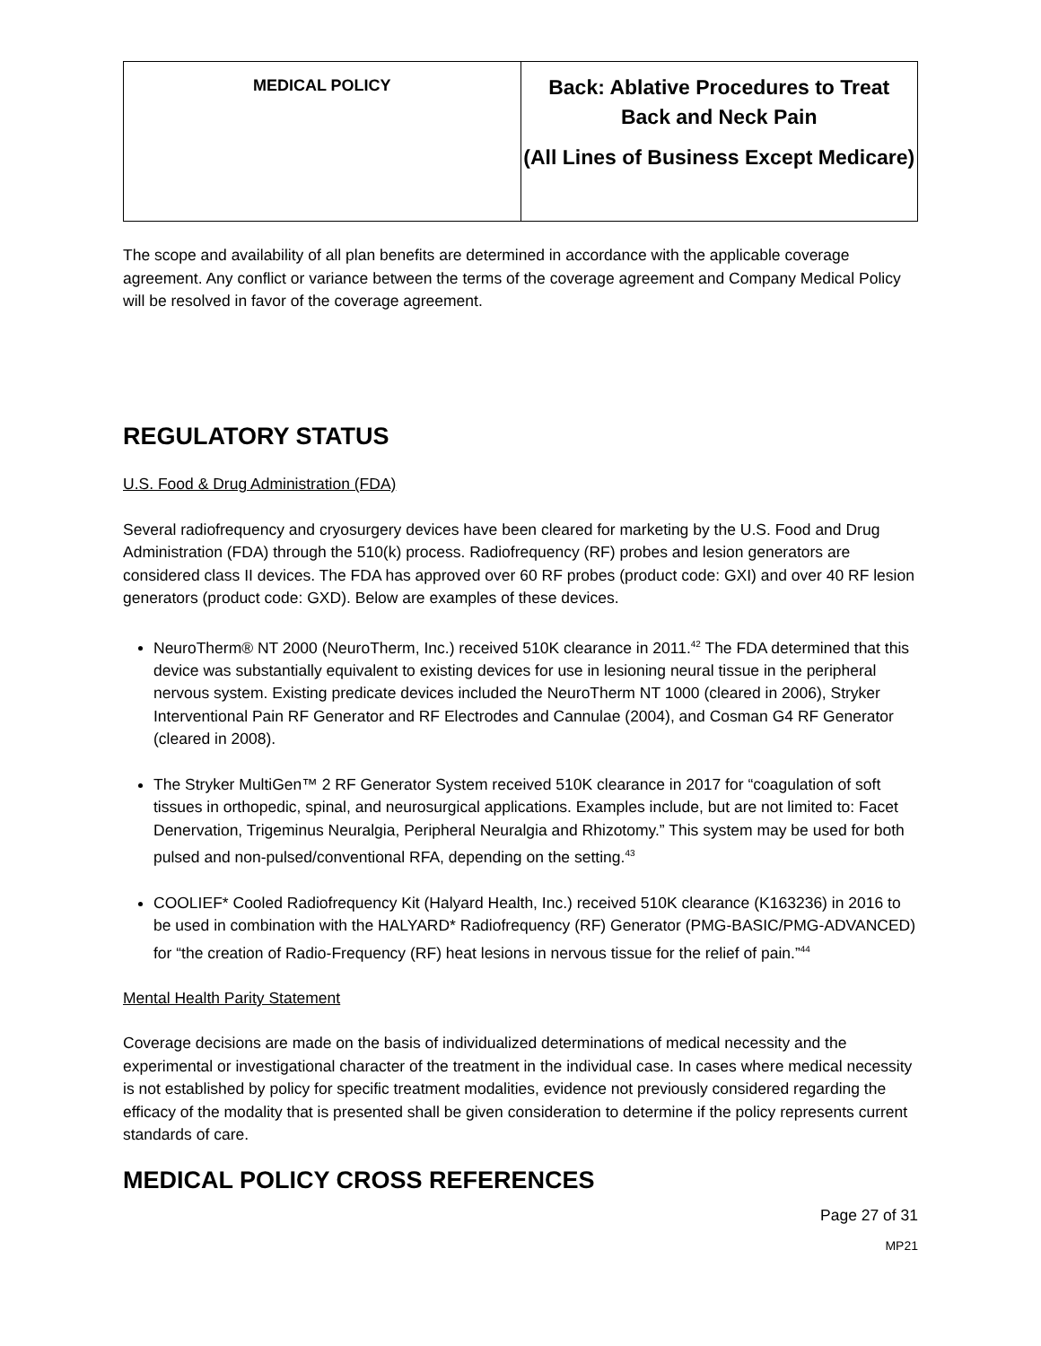| MEDICAL POLICY | Back: Ablative Procedures to Treat Back and Neck Pain (All Lines of Business Except Medicare) |
The scope and availability of all plan benefits are determined in accordance with the applicable coverage agreement. Any conflict or variance between the terms of the coverage agreement and Company Medical Policy will be resolved in favor of the coverage agreement.
REGULATORY STATUS
U.S. Food & Drug Administration (FDA)
Several radiofrequency and cryosurgery devices have been cleared for marketing by the U.S. Food and Drug Administration (FDA) through the 510(k) process. Radiofrequency (RF) probes and lesion generators are considered class II devices. The FDA has approved over 60 RF probes (product code: GXI) and over 40 RF lesion generators (product code: GXD). Below are examples of these devices.
NeuroTherm® NT 2000 (NeuroTherm, Inc.) received 510K clearance in 2011.<sup>42</sup> The FDA determined that this device was substantially equivalent to existing devices for use in lesioning neural tissue in the peripheral nervous system. Existing predicate devices included the NeuroTherm NT 1000 (cleared in 2006), Stryker Interventional Pain RF Generator and RF Electrodes and Cannulae (2004), and Cosman G4 RF Generator (cleared in 2008).
The Stryker MultiGen™ 2 RF Generator System received 510K clearance in 2017 for “coagulation of soft tissues in orthopedic, spinal, and neurosurgical applications. Examples include, but are not limited to: Facet Denervation, Trigeminus Neuralgia, Peripheral Neuralgia and Rhizotomy.” This system may be used for both pulsed and non-pulsed/conventional RFA, depending on the setting.<sup>43</sup>
COOLIEF* Cooled Radiofrequency Kit (Halyard Health, Inc.) received 510K clearance (K163236) in 2016 to be used in combination with the HALYARD* Radiofrequency (RF) Generator (PMG-BASIC/PMG-ADVANCED) for “the creation of Radio-Frequency (RF) heat lesions in nervous tissue for the relief of pain.”<sup>44</sup>
Mental Health Parity Statement
Coverage decisions are made on the basis of individualized determinations of medical necessity and the experimental or investigational character of the treatment in the individual case. In cases where medical necessity is not established by policy for specific treatment modalities, evidence not previously considered regarding the efficacy of the modality that is presented shall be given consideration to determine if the policy represents current standards of care.
MEDICAL POLICY CROSS REFERENCES
Page 27 of 31
MP21